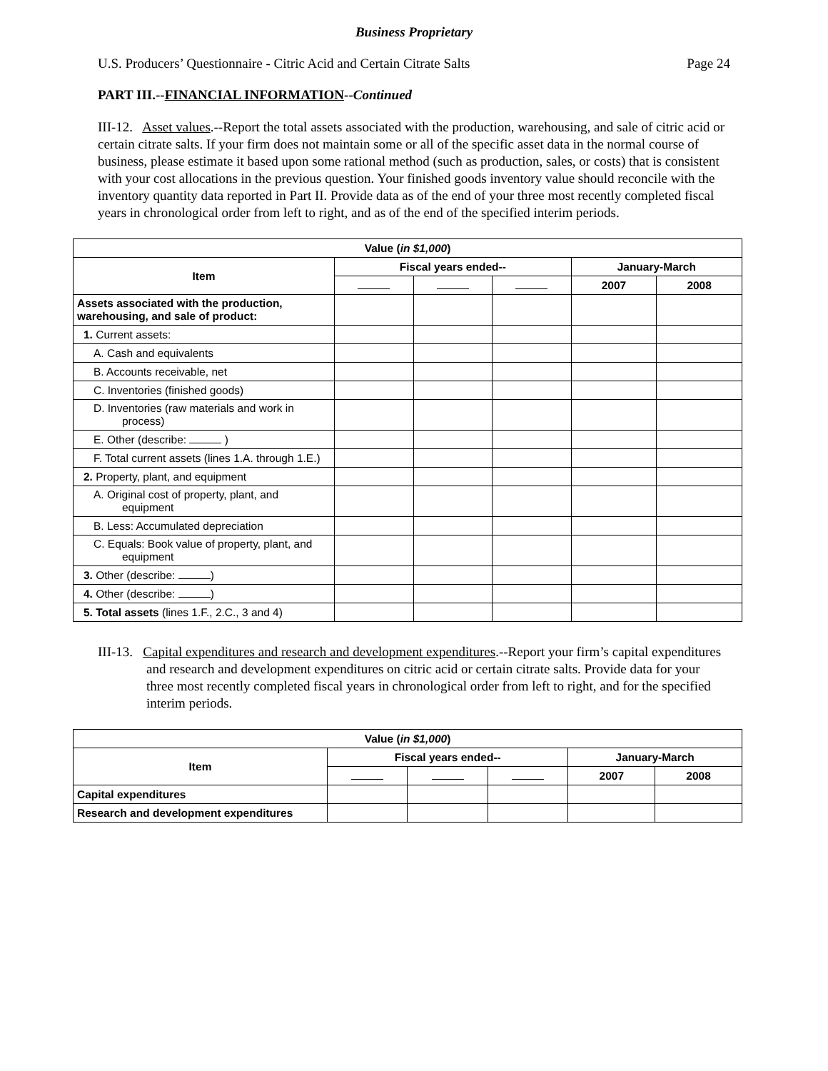Business Proprietary
U.S. Producers’ Questionnaire - Citric Acid and Certain Citrate Salts Page 24
PART III.--FINANCIAL INFORMATION--Continued
III-12. Asset values.--Report the total assets associated with the production, warehousing, and sale of citric acid or certain citrate salts. If your firm does not maintain some or all of the specific asset data in the normal course of business, please estimate it based upon some rational method (such as production, sales, or costs) that is consistent with your cost allocations in the previous question. Your finished goods inventory value should reconcile with the inventory quantity data reported in Part II. Provide data as of the end of your three most recently completed fiscal years in chronological order from left to right, and as of the end of the specified interim periods.
| Value ( in $1,000 ) | | | | | |
| --- | --- | --- | --- | --- | --- |
| Item | Fiscal years ended-- | | | January-March | |
| | | | | 2007 | 2008 |
| Assets associated with the production, warehousing, and sale of product: | | | | | |
| 1. Current assets: | | | | | |
| A. Cash and equivalents | | | | | |
| B. Accounts receivable, net | | | | | |
| C. Inventories (finished goods) | | | | | |
| D. Inventories (raw materials and work in process) | | | | | |
| E. Other (describe: ) | | | | | |
| F. Total current assets (lines 1.A. through 1.E.) | | | | | |
| 2. Property, plant, and equipment | | | | | |
| A. Original cost of property, plant, and equipment | | | | | |
| B. Less: Accumulated depreciation | | | | | |
| C. Equals: Book value of property, plant, and equipment | | | | | |
| 3. Other (describe: ) | | | | | |
| 4. Other (describe: ) | | | | | |
| 5. Total assets (lines 1.F., 2.C., 3 and 4) | | | | | |
III-13. Capital expenditures and research and development expenditures.--Report your firm’s capital expenditures and research and development expenditures on citric acid or certain citrate salts. Provide data for your three most recently completed fiscal years in chronological order from left to right, and for the specified interim periods.
| Value ( in $1,000 ) | | | | | |
| --- | --- | --- | --- | --- | --- |
| Item | Fiscal years ended-- | | | January-March | |
| | | | | 2007 | 2008 |
| Capital expenditures | | | | | |
| Research and development expenditures | | | | | |